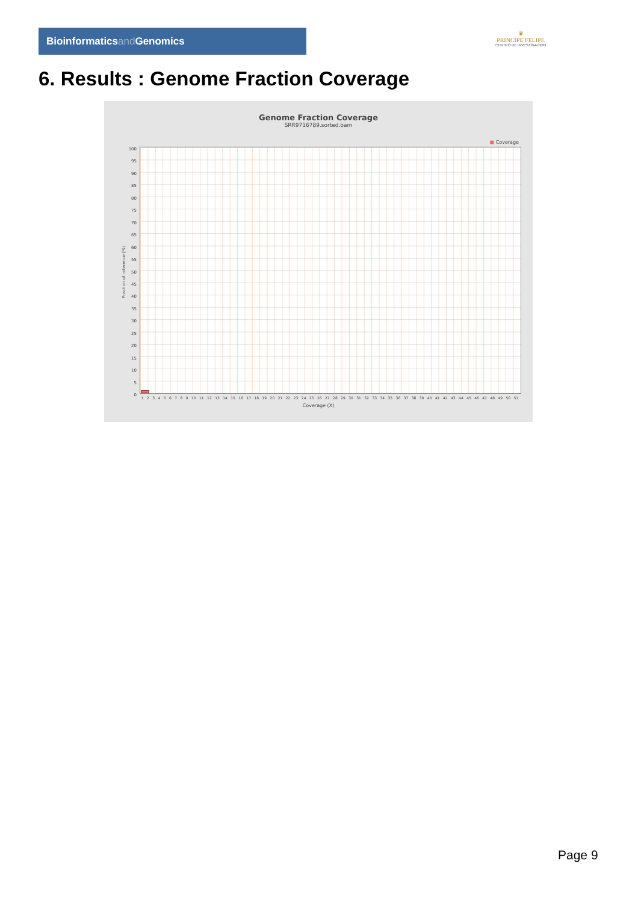Bioinformaticsand Genomics
♛
PRINCIPE FELIPE
CENTRO DE INVESTIGACION
6. Results : Genome Fraction Coverage
Genome Fraction Coverage
SRR9716789.sorted.bam
■ Coverage
Fraction of reference (%)
100
95
90
85
80
75
70
65
60
55
50
45
40
35
30
25
20
15
10
5
0
1 2 3 4 5 6 7 8 9 10 11 12 13 14 15 16 17 18 19 20 21 22 23 24 25 26 27 28 29 30 31 32 33 34 35 36 37 38 39 40 41 42 43 44 45 46 47 48 49 50 51
Coverage (X)
Page 9